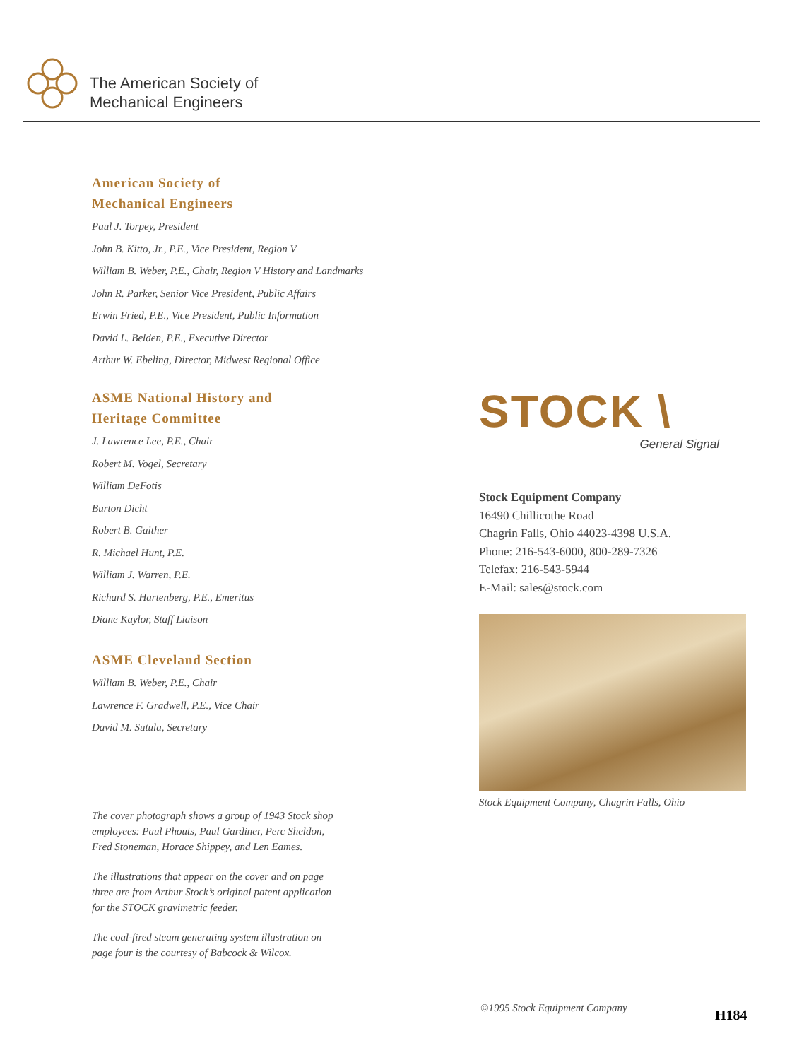The American Society of
Mechanical Engineers
American Society of
Mechanical Engineers
Paul J. Torpey, President
John B. Kitto, Jr., P.E., Vice President, Region V
William B. Weber, P.E., Chair, Region V History and Landmarks
John R. Parker, Senior Vice President, Public Affairs
Erwin Fried, P.E., Vice President, Public Information
David L. Belden, P.E., Executive Director
Arthur W. Ebeling, Director, Midwest Regional Office
ASME National History and
Heritage Committee
J. Lawrence Lee, P.E., Chair
Robert M. Vogel, Secretary
William DeFotis
Burton Dicht
Robert B. Gaither
R. Michael Hunt, P.E.
William J. Warren, P.E.
Richard S. Hartenberg, P.E., Emeritus
Diane Kaylor, Staff Liaison
ASME Cleveland Section
William B. Weber, P.E., Chair
Lawrence F. Gradwell, P.E., Vice Chair
David M. Sutula, Secretary
The cover photograph shows a group of 1943 Stock shop
employees: Paul Phouts, Paul Gardiner, Perc Sheldon,
Fred Stoneman, Horace Shippey, and Len Eames.
The illustrations that appear on the cover and on page
three are from Arthur Stock’s original patent application
for the STOCK gravimetric feeder.
The coal-fired steam generating system illustration on
page four is the courtesy of Babcock & Wilcox.
STOCK \
General Signal
Stock Equipment Company
16490 Chillicothe Road
Chagrin Falls, Ohio 44023-4398 U.S.A.
Phone: 216-543-6000, 800-289-7326
Telefax: 216-543-5944
E-Mail: sales@stock.com
Stock Equipment Company, Chagrin Falls, Ohio
©1995 Stock Equipment Company H184